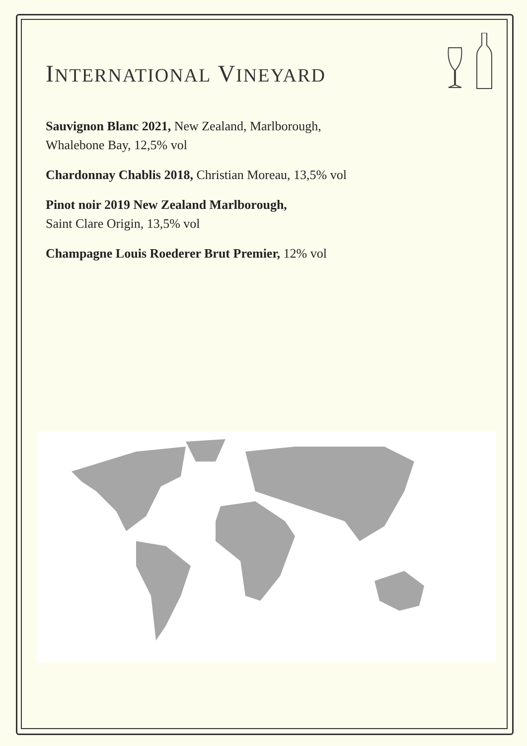INTERNATIONAL VINEYARD
Sauvignon Blanc 2021, New Zealand, Marlborough,
Whalebone Bay, 12,5% vol
Chardonnay Chablis 2018, Christian Moreau, 13,5% vol
Pinot noir 2019 New Zealand Marlborough,
Saint Clare Origin, 13,5% vol
Champagne Louis Roederer Brut Premier, 12% vol